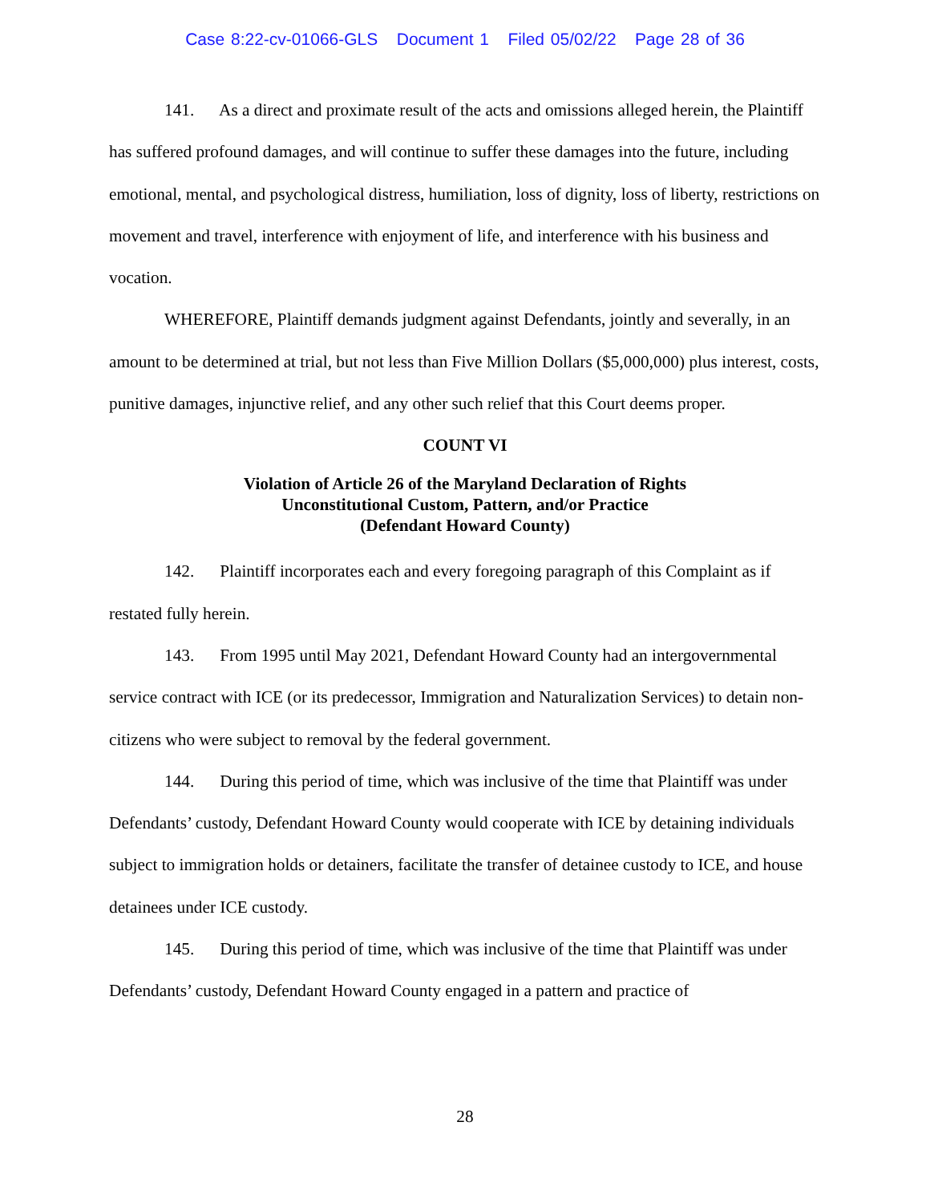Case 8:22-cv-01066-GLS Document 1 Filed 05/02/22 Page 28 of 36
141. As a direct and proximate result of the acts and omissions alleged herein, the Plaintiff has suffered profound damages, and will continue to suffer these damages into the future, including emotional, mental, and psychological distress, humiliation, loss of dignity, loss of liberty, restrictions on movement and travel, interference with enjoyment of life, and interference with his business and vocation.
WHEREFORE, Plaintiff demands judgment against Defendants, jointly and severally, in an amount to be determined at trial, but not less than Five Million Dollars ($5,000,000) plus interest, costs, punitive damages, injunctive relief, and any other such relief that this Court deems proper.
COUNT VI
Violation of Article 26 of the Maryland Declaration of Rights
Unconstitutional Custom, Pattern, and/or Practice
(Defendant Howard County)
142. Plaintiff incorporates each and every foregoing paragraph of this Complaint as if restated fully herein.
143. From 1995 until May 2021, Defendant Howard County had an intergovernmental service contract with ICE (or its predecessor, Immigration and Naturalization Services) to detain non-citizens who were subject to removal by the federal government.
144. During this period of time, which was inclusive of the time that Plaintiff was under Defendants’ custody, Defendant Howard County would cooperate with ICE by detaining individuals subject to immigration holds or detainers, facilitate the transfer of detainee custody to ICE, and house detainees under ICE custody.
145. During this period of time, which was inclusive of the time that Plaintiff was under Defendants’ custody, Defendant Howard County engaged in a pattern and practice of
28